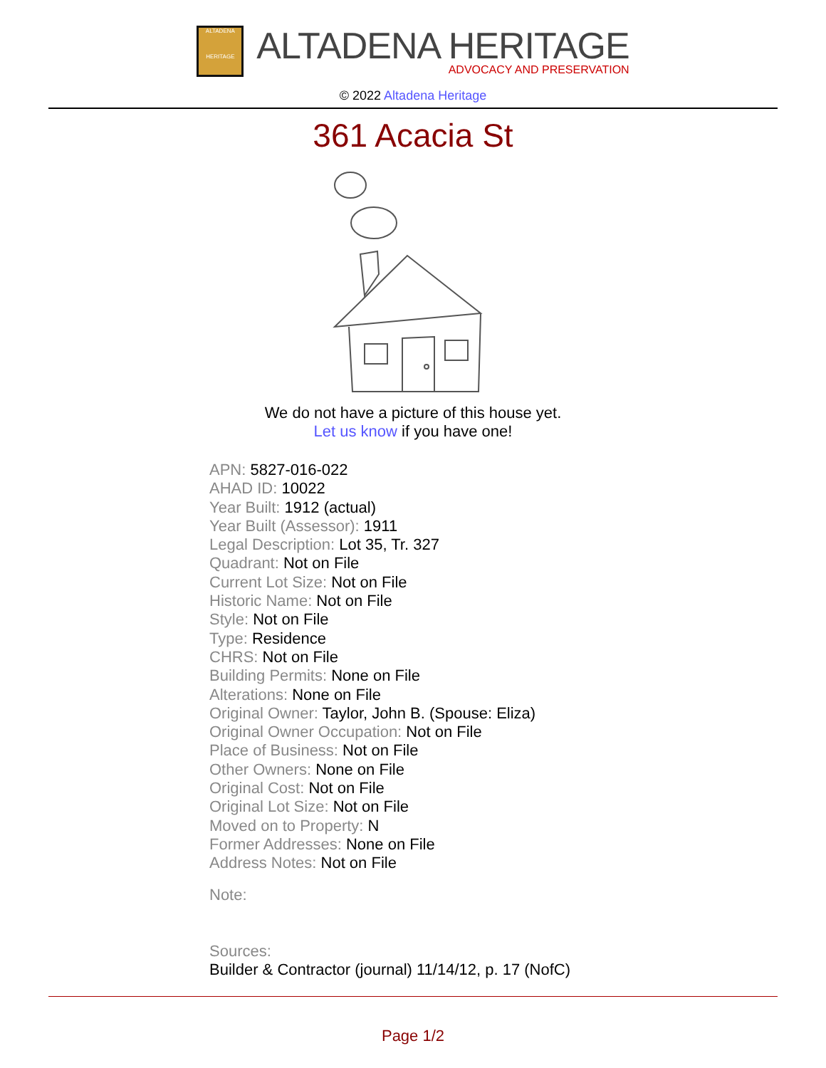ALTADENA
HERITAGE
ALTADENA HERITAGE
ADVOCACY AND PRESERVATION
© 2022 Altadena Heritage
361 Acacia St
We do not have a picture of this house yet.
Let us know if you have one!
APN: 5827-016-022
AHAD ID: 10022
Year Built: 1912 (actual)
Year Built (Assessor): 1911
Legal Description: Lot 35, Tr. 327
Quadrant: Not on File
Current Lot Size: Not on File
Historic Name: Not on File
Style: Not on File
Type: Residence
CHRS: Not on File
Building Permits: None on File
Alterations: None on File
Original Owner: Taylor, John B. (Spouse: Eliza)
Original Owner Occupation: Not on File
Place of Business: Not on File
Other Owners: None on File
Original Cost: Not on File
Original Lot Size: Not on File
Moved on to Property: N
Former Addresses: None on File
Address Notes: Not on File
Note:
Sources:
Builder & Contractor (journal) 11/14/12, p. 17 (NofC)
Page 1/2